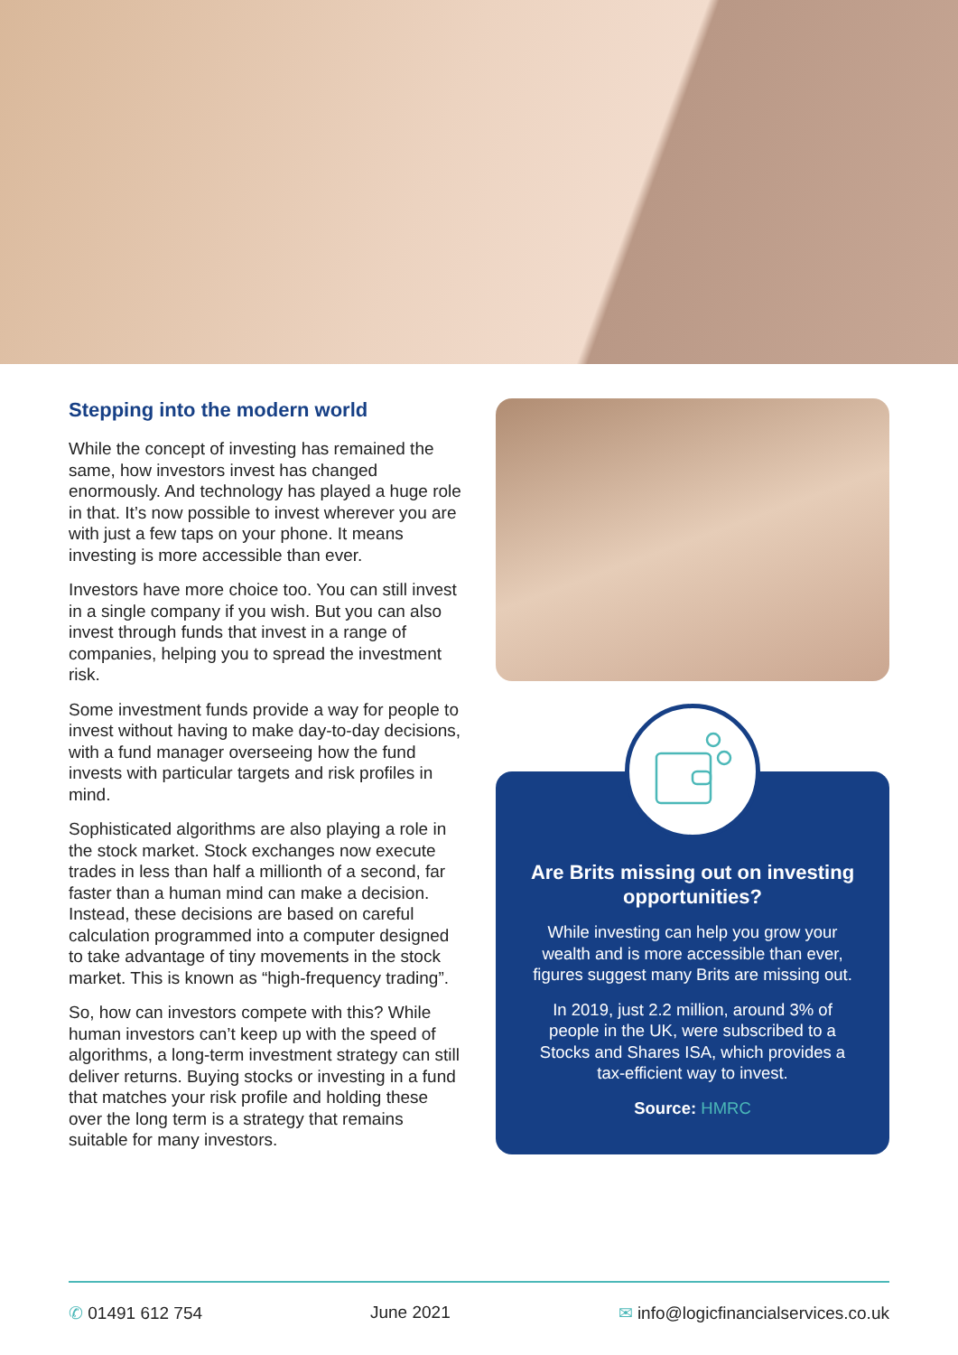Stepping into the modern world
While the concept of investing has remained the same, how investors invest has changed enormously. And technology has played a huge role in that. It’s now possible to invest wherever you are with just a few taps on your phone. It means investing is more accessible than ever.
Investors have more choice too. You can still invest in a single company if you wish. But you can also invest through funds that invest in a range of companies, helping you to spread the investment risk.
Some investment funds provide a way for people to invest without having to make day-to-day decisions, with a fund manager overseeing how the fund invests with particular targets and risk profiles in mind.
Sophisticated algorithms are also playing a role in the stock market. Stock exchanges now execute trades in less than half a millionth of a second, far faster than a human mind can make a decision. Instead, these decisions are based on careful calculation programmed into a computer designed to take advantage of tiny movements in the stock market. This is known as “high-frequency trading”.
So, how can investors compete with this? While human investors can’t keep up with the speed of algorithms, a long-term investment strategy can still deliver returns. Buying stocks or investing in a fund that matches your risk profile and holding these over the long term is a strategy that remains suitable for many investors.
Are Brits missing out on investing opportunities?
While investing can help you grow your wealth and is more accessible than ever, figures suggest many Brits are missing out.
In 2019, just 2.2 million, around 3% of people in the UK, were subscribed to a Stocks and Shares ISA, which provides a tax-efficient way to invest.
Source: HMRC
✆ 01491 612 754 June 2021 ✉ info@logicfinancialservices.co.uk